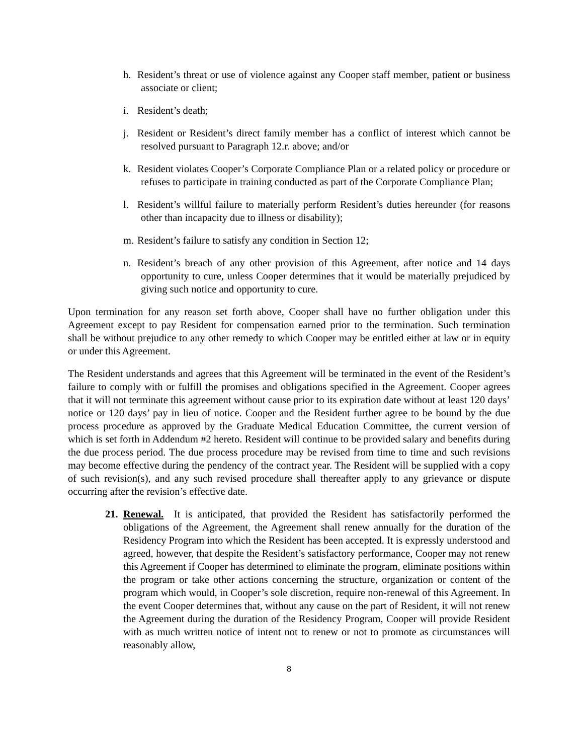h. Resident’s threat or use of violence against any Cooper staff member, patient or business associate or client;
i. Resident’s death;
j. Resident or Resident’s direct family member has a conflict of interest which cannot be resolved pursuant to Paragraph 12.r. above; and/or
k. Resident violates Cooper’s Corporate Compliance Plan or a related policy or procedure or refuses to participate in training conducted as part of the Corporate Compliance Plan;
l. Resident’s willful failure to materially perform Resident’s duties hereunder (for reasons other than incapacity due to illness or disability);
m. Resident’s failure to satisfy any condition in Section 12;
n. Resident’s breach of any other provision of this Agreement, after notice and 14 days opportunity to cure, unless Cooper determines that it would be materially prejudiced by giving such notice and opportunity to cure.
Upon termination for any reason set forth above, Cooper shall have no further obligation under this Agreement except to pay Resident for compensation earned prior to the termination. Such termination shall be without prejudice to any other remedy to which Cooper may be entitled either at law or in equity or under this Agreement.
The Resident understands and agrees that this Agreement will be terminated in the event of the Resident’s failure to comply with or fulfill the promises and obligations specified in the Agreement. Cooper agrees that it will not terminate this agreement without cause prior to its expiration date without at least 120 days’ notice or 120 days’ pay in lieu of notice. Cooper and the Resident further agree to be bound by the due process procedure as approved by the Graduate Medical Education Committee, the current version of which is set forth in Addendum #2 hereto. Resident will continue to be provided salary and benefits during the due process period. The due process procedure may be revised from time to time and such revisions may become effective during the pendency of the contract year. The Resident will be supplied with a copy of such revision(s), and any such revised procedure shall thereafter apply to any grievance or dispute occurring after the revision’s effective date.
21. Renewal. It is anticipated, that provided the Resident has satisfactorily performed the obligations of the Agreement, the Agreement shall renew annually for the duration of the Residency Program into which the Resident has been accepted. It is expressly understood and agreed, however, that despite the Resident’s satisfactory performance, Cooper may not renew this Agreement if Cooper has determined to eliminate the program, eliminate positions within the program or take other actions concerning the structure, organization or content of the program which would, in Cooper’s sole discretion, require non-renewal of this Agreement. In the event Cooper determines that, without any cause on the part of Resident, it will not renew the Agreement during the duration of the Residency Program, Cooper will provide Resident with as much written notice of intent not to renew or not to promote as circumstances will reasonably allow,
8